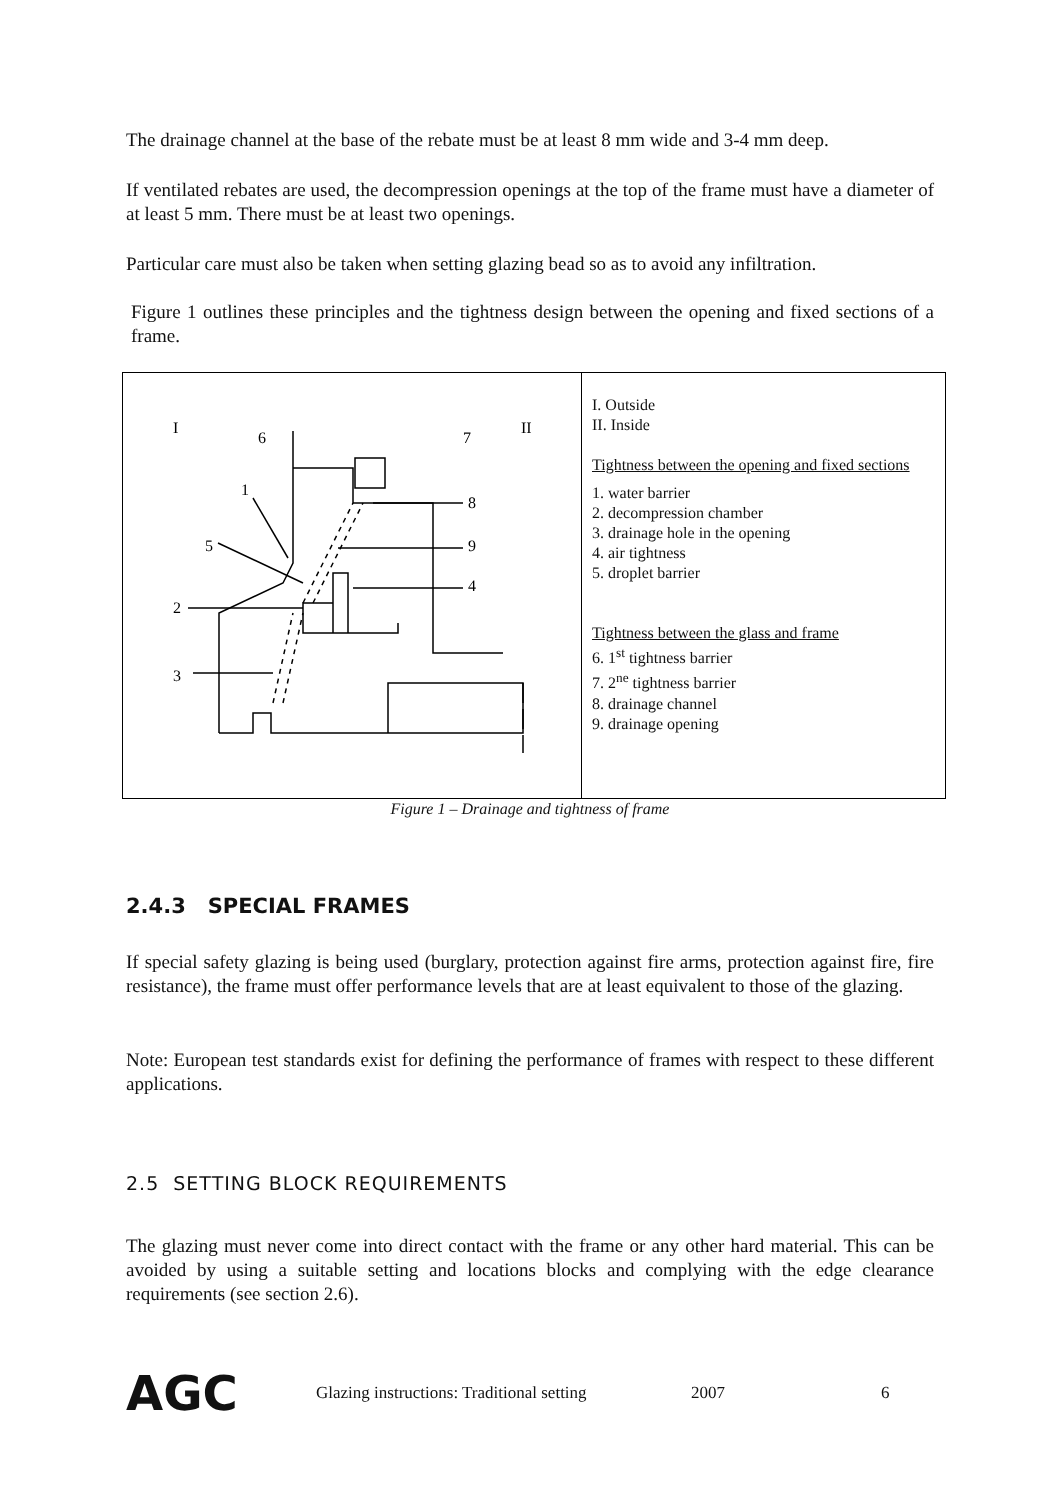The drainage channel at the base of the rebate must be at least 8 mm wide and 3-4 mm deep.
If ventilated rebates are used, the decompression openings at the top of the frame must have a diameter of at least 5 mm. There must be at least two openings.
Particular care must also be taken when setting glazing bead so as to avoid any infiltration.
Figure 1 outlines these principles and the tightness design between the opening and fixed sections of a frame.
I
II
6
7
1
8
5
9
2
4
3
I. Outside
II. Inside
Tightness between the opening and fixed sections
1. water barrier
2. decompression chamber
3. drainage hole in the opening
4. air tightness
5. droplet barrier
Tightness between the glass and frame
6. 1<sup>st</sup> tightness barrier
7. 2<sup>ne</sup> tightness barrier
8. drainage channel
9. drainage opening
Figure 1 – Drainage and tightness of frame
2.4.3 SPECIAL FRAMES
If special safety glazing is being used (burglary, protection against fire arms, protection against fire, fire resistance), the frame must offer performance levels that are at least equivalent to those of the glazing.
Note: European test standards exist for defining the performance of frames with respect to these different applications.
2.5 SETTING BLOCK REQUIREMENTS
The glazing must never come into direct contact with the frame or any other hard material. This can be avoided by using a suitable setting and locations blocks and complying with the edge clearance requirements (see section 2.6).
AGC Glazing instructions: Traditional setting 2007 6